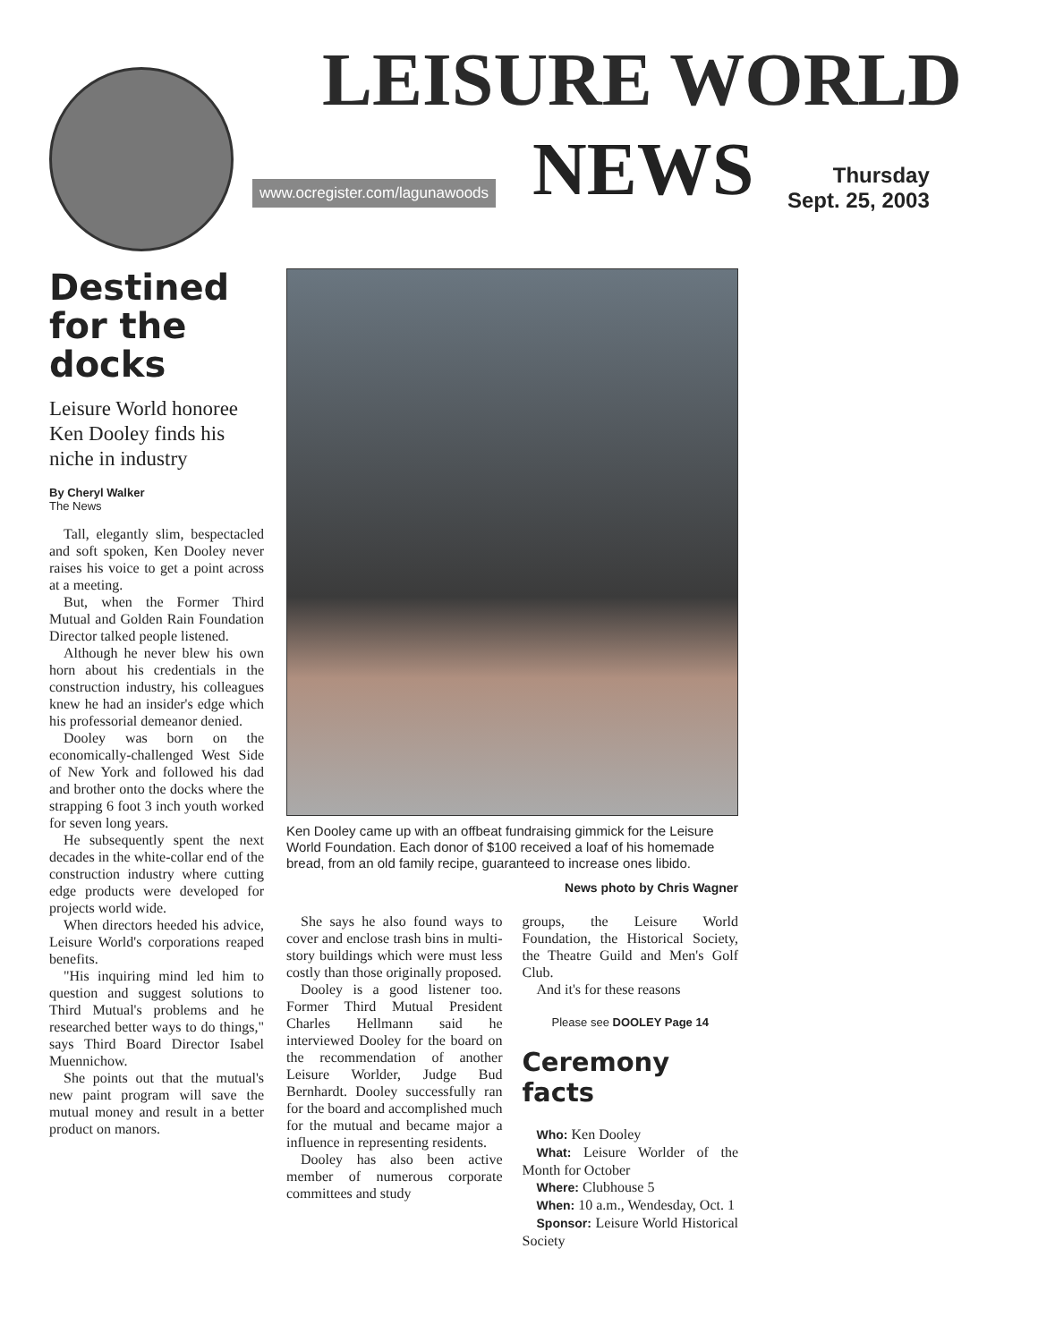LEISURE WORLD
www.ocregister.com/lagunawoods NEWS
Thursday
Sept. 25, 2003
Destined for the docks
Leisure World honoree Ken Dooley finds his niche in industry
By Cheryl Walker
The News
Tall, elegantly slim, bespectacled and soft spoken, Ken Dooley never raises his voice to get a point across at a meeting.
But, when the Former Third Mutual and Golden Rain Foundation Director talked people listened.
Although he never blew his own horn about his credentials in the construction industry, his colleagues knew he had an insider's edge which his professorial demeanor denied.
Dooley was born on the economically-challenged West Side of New York and followed his dad and brother onto the docks where the strapping 6 foot 3 inch youth worked for seven long years.
He subsequently spent the next decades in the white-collar end of the construction industry where cutting edge products were developed for projects world wide.
When directors heeded his advice, Leisure World's corporations reaped benefits.
"His inquiring mind led him to question and suggest solutions to Third Mutual's problems and he researched better ways to do things," says Third Board Director Isabel Muennichow.
She points out that the mutual's new paint program will save the mutual money and result in a better product on manors.
Ken Dooley came up with an offbeat fundraising gimmick for the Leisure World Foundation. Each donor of $100 received a loaf of his homemade bread, from an old family recipe, guaranteed to increase ones libido.
News photo by Chris Wagner
She says he also found ways to cover and enclose trash bins in multi-story buildings which were must less costly than those originally proposed.
Dooley is a good listener too. Former Third Mutual President Charles Hellmann said he interviewed Dooley for the board on the recommendation of another Leisure Worlder, Judge Bud Bernhardt. Dooley successfully ran for the board and accomplished much for the mutual and became major a influence in representing residents.
Dooley has also been active member of numerous corporate committees and study
groups, the Leisure World Foundation, the Historical Society, the Theatre Guild and Men's Golf Club.
And it's for these reasons
Please see DOOLEY Page 14
Ceremony facts
Who: Ken Dooley
What: Leisure Worlder of the Month for October
Where: Clubhouse 5
When: 10 a.m., Wendesday, Oct. 1
Sponsor: Leisure World Historical Society